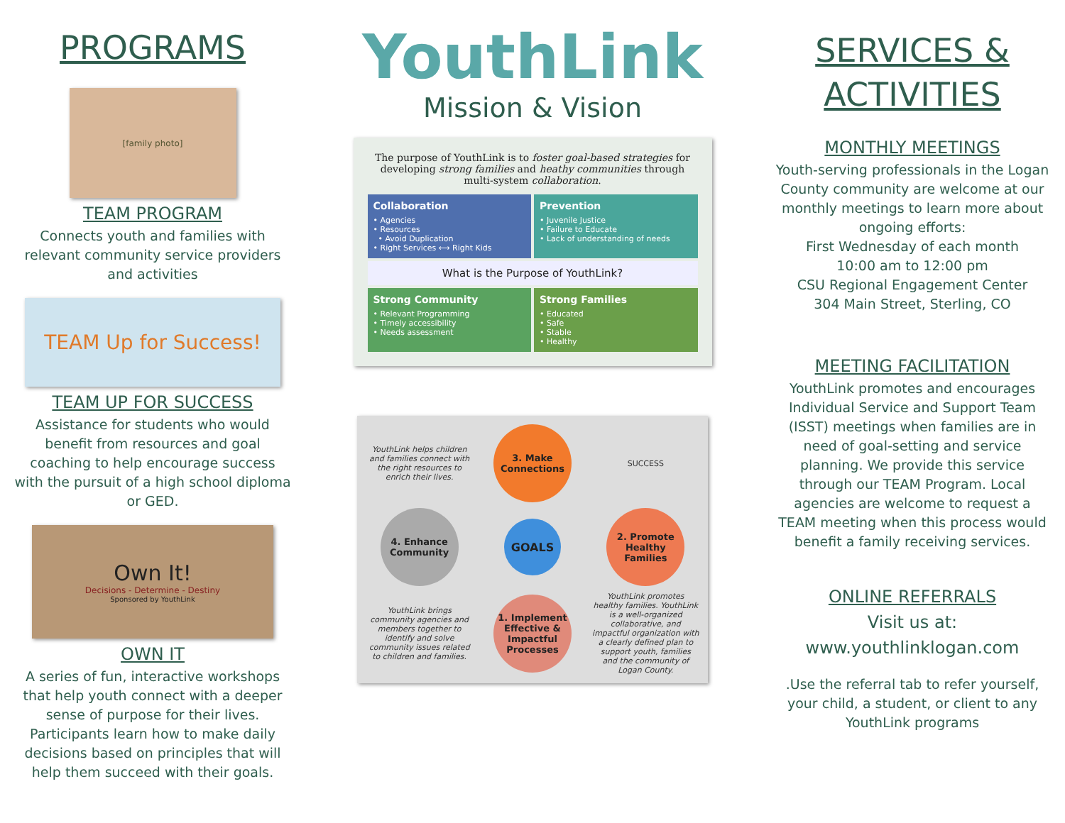PROGRAMS
[family photo]
TEAM PROGRAM
Connects youth and families with relevant community service providers and activities
TEAM Up for Success!
TEAM UP FOR SUCCESS
Assistance for students who would benefit from resources and goal coaching to help encourage success with the pursuit of a high school diploma or GED.
Own It!
Decisions - Determine - Destiny
Sponsored by YouthLink
OWN IT
A series of fun, interactive workshops that help youth connect with a deeper sense of purpose for their lives. Participants learn how to make daily decisions based on principles that will help them succeed with their goals.
YouthLink
Mission & Vision
The purpose of YouthLink is to foster goal-based strategies for developing strong families and heathy communities through multi-system collaboration.
Collaboration
• Agencies
• Resources
• Avoid Duplication
• Right Services ⟷ Right Kids
Prevention
• Juvenile Justice
• Failure to Educate
• Lack of understanding of needs
What is the Purpose of YouthLink?
Strong Community
• Relevant Programming
• Timely accessibility
• Needs assessment
Strong Families
• Educated
• Safe
• Stable
• Healthy
YouthLink helps children and families connect with the right resources to enrich their lives.
3. Make Connections
SUCCESS
4. Enhance Community
GOALS
2. Promote Healthy Families
YouthLink brings community agencies and members together to identify and solve community issues related to children and families.
1. Implement Effective & Impactful Processes
YouthLink promotes healthy families. YouthLink is a well-organized collaborative, and impactful organization with a clearly defined plan to support youth, families and the community of Logan County.
SERVICES &
ACTIVITIES
MONTHLY MEETINGS
Youth-serving professionals in the Logan County community are welcome at our monthly meetings to learn more about ongoing efforts:
First Wednesday of each month
10:00 am to 12:00 pm
CSU Regional Engagement Center
304 Main Street, Sterling, CO
MEETING FACILITATION
YouthLink promotes and encourages Individual Service and Support Team (ISST) meetings when families are in need of goal-setting and service planning. We provide this service through our TEAM Program. Local agencies are welcome to request a TEAM meeting when this process would benefit a family receiving services.
ONLINE REFERRALS
Visit us at:
www.youthlinklogan.com
.Use the referral tab to refer yourself, your child, a student, or client to any YouthLink programs